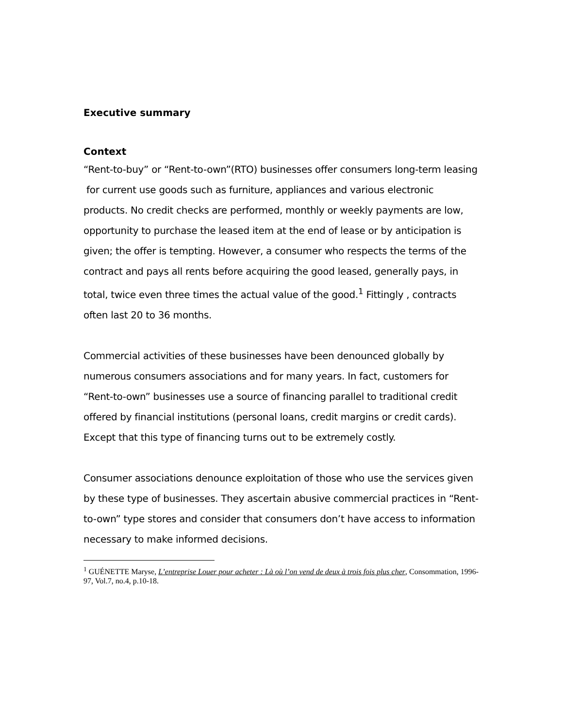Executive summary
Context
“Rent-to-buy” or “Rent-to-own”(RTO) businesses offer consumers long-term leasing for current use goods such as furniture, appliances and various electronic products. No credit checks are performed, monthly or weekly payments are low, opportunity to purchase the leased item at the end of lease or by anticipation is given; the offer is tempting. However, a consumer who respects the terms of the contract and pays all rents before acquiring the good leased, generally pays, in total, twice even three times the actual value of the good.<sup>1</sup> Fittingly , contracts often last 20 to 36 months.
Commercial activities of these businesses have been denounced globally by numerous consumers associations and for many years. In fact, customers for “Rent-to-own” businesses use a source of financing parallel to traditional credit offered by financial institutions (personal loans, credit margins or credit cards). Except that this type of financing turns out to be extremely costly.
Consumer associations denounce exploitation of those who use the services given by these type of businesses. They ascertain abusive commercial practices in “Rent-to-own” type stores and consider that consumers don’t have access to information necessary to make informed decisions.
<sup>1</sup> GUÉNETTE Maryse, L’entreprise Louer pour acheter : Là où l’on vend de deux à trois fois plus cher, Consommation, 1996-97, Vol.7, no.4, p.10-18.